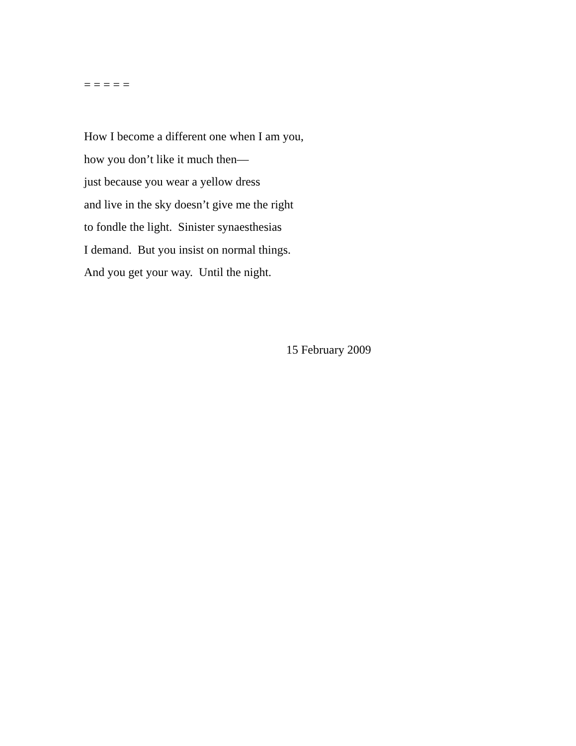= = = = =
How I become a different one when I am you,
how you don’t like it much then—
just because you wear a yellow dress
and live in the sky doesn’t give me the right
to fondle the light. Sinister synaesthesias
I demand. But you insist on normal things.
And you get your way. Until the night.
15 February 2009